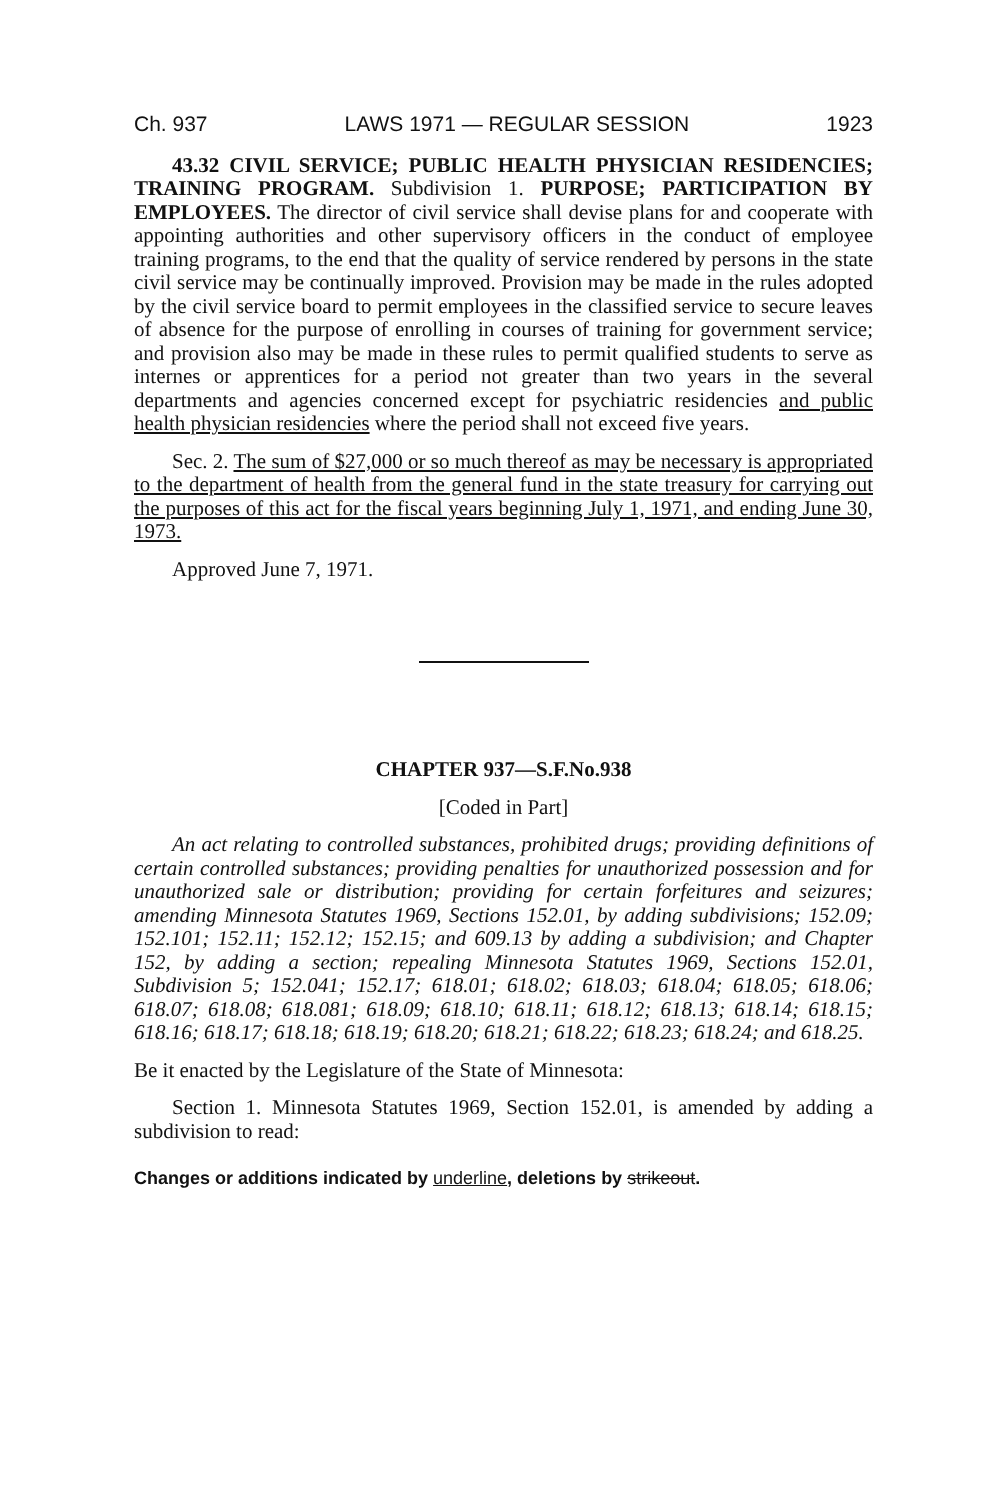Ch. 937 LAWS 1971 — REGULAR SESSION 1923
43.32 CIVIL SERVICE; PUBLIC HEALTH PHYSICIAN RESIDENCIES; TRAINING PROGRAM. Subdivision 1. PURPOSE; PARTICIPATION BY EMPLOYEES. The director of civil service shall devise plans for and cooperate with appointing authorities and other supervisory officers in the conduct of employee training programs, to the end that the quality of service rendered by persons in the state civil service may be continually improved. Provision may be made in the rules adopted by the civil service board to permit employees in the classified service to secure leaves of absence for the purpose of enrolling in courses of training for government service; and provision also may be made in these rules to permit qualified students to serve as internes or apprentices for a period not greater than two years in the several departments and agencies concerned except for psychiatric residencies and public health physician residencies where the period shall not exceed five years.
Sec. 2. The sum of $27,000 or so much thereof as may be necessary is appropriated to the department of health from the general fund in the state treasury for carrying out the purposes of this act for the fiscal years beginning July 1, 1971, and ending June 30, 1973.
Approved June 7, 1971.
CHAPTER 937—S.F.No.938
[Coded in Part]
An act relating to controlled substances, prohibited drugs; providing definitions of certain controlled substances; providing penalties for unauthorized possession and for unauthorized sale or distribution; providing for certain forfeitures and seizures; amending Minnesota Statutes 1969, Sections 152.01, by adding subdivisions; 152.09; 152.101; 152.11; 152.12; 152.15; and 609.13 by adding a subdivision; and Chapter 152, by adding a section; repealing Minnesota Statutes 1969, Sections 152.01, Subdivision 5; 152.041; 152.17; 618.01; 618.02; 618.03; 618.04; 618.05; 618.06; 618.07; 618.08; 618.081; 618.09; 618.10; 618.11; 618.12; 618.13; 618.14; 618.15; 618.16; 618.17; 618.18; 618.19; 618.20; 618.21; 618.22; 618.23; 618.24; and 618.25.
Be it enacted by the Legislature of the State of Minnesota:
Section 1. Minnesota Statutes 1969, Section 152.01, is amended by adding a subdivision to read:
Changes or additions indicated by underline, deletions by strikeout.